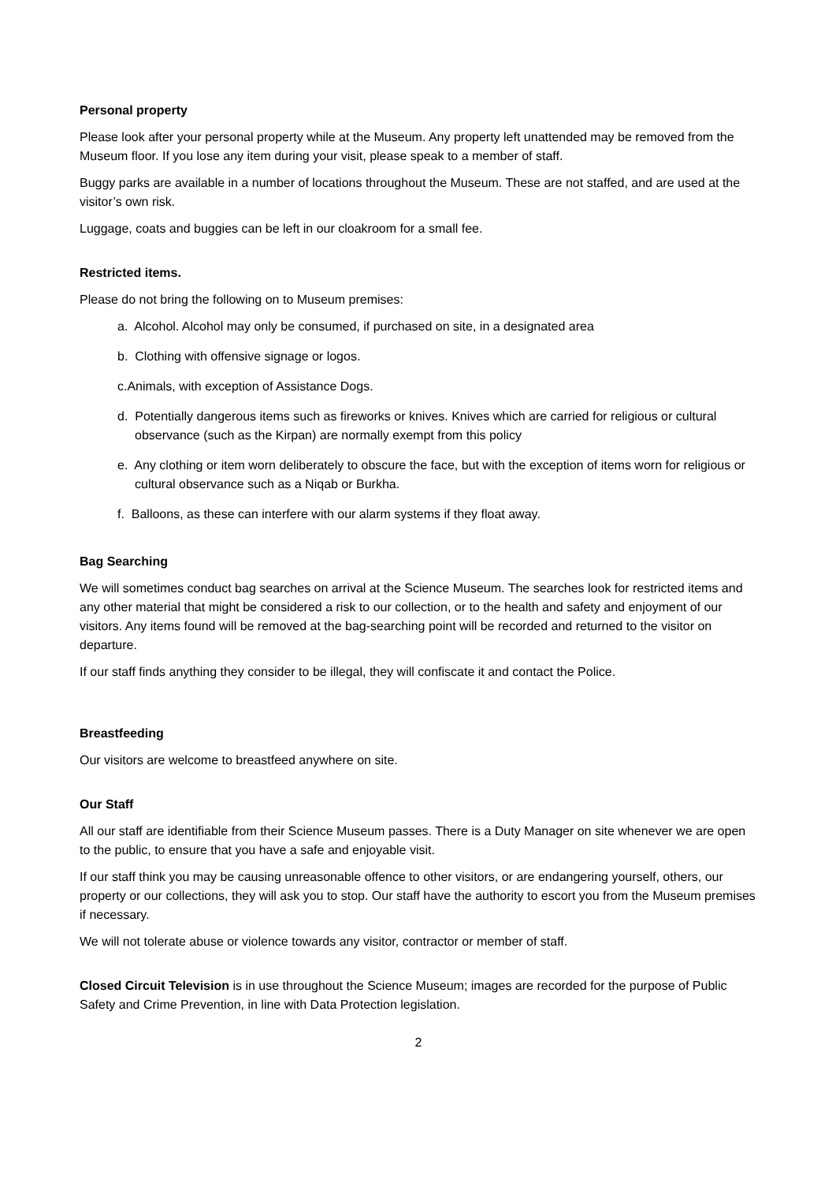Personal property
Please look after your personal property while at the Museum. Any property left unattended may be removed from the Museum floor. If you lose any item during your visit, please speak to a member of staff.
Buggy parks are available in a number of locations throughout the Museum. These are not staffed, and are used at the visitor’s own risk.
Luggage, coats and buggies can be left in our cloakroom for a small fee.
Restricted items.
Please do not bring the following on to Museum premises:
a. Alcohol. Alcohol may only be consumed, if purchased on site, in a designated area
b. Clothing with offensive signage or logos.
c.Animals, with exception of Assistance Dogs.
d. Potentially dangerous items such as fireworks or knives. Knives which are carried for religious or cultural observance (such as the Kirpan) are normally exempt from this policy
e. Any clothing or item worn deliberately to obscure the face, but with the exception of items worn for religious or cultural observance such as a Niqab or Burkha.
f. Balloons, as these can interfere with our alarm systems if they float away.
Bag Searching
We will sometimes conduct bag searches on arrival at the Science Museum. The searches look for restricted items and any other material that might be considered a risk to our collection, or to the health and safety and enjoyment of our visitors. Any items found will be removed at the bag-searching point will be recorded and returned to the visitor on departure.
If our staff finds anything they consider to be illegal, they will confiscate it and contact the Police.
Breastfeeding
Our visitors are welcome to breastfeed anywhere on site.
Our Staff
All our staff are identifiable from their Science Museum passes. There is a Duty Manager on site whenever we are open to the public, to ensure that you have a safe and enjoyable visit.
If our staff think you may be causing unreasonable offence to other visitors, or are endangering yourself, others, our property or our collections, they will ask you to stop. Our staff have the authority to escort you from the Museum premises if necessary.
We will not tolerate abuse or violence towards any visitor, contractor or member of staff.
Closed Circuit Television is in use throughout the Science Museum; images are recorded for the purpose of Public Safety and Crime Prevention, in line with Data Protection legislation.
2